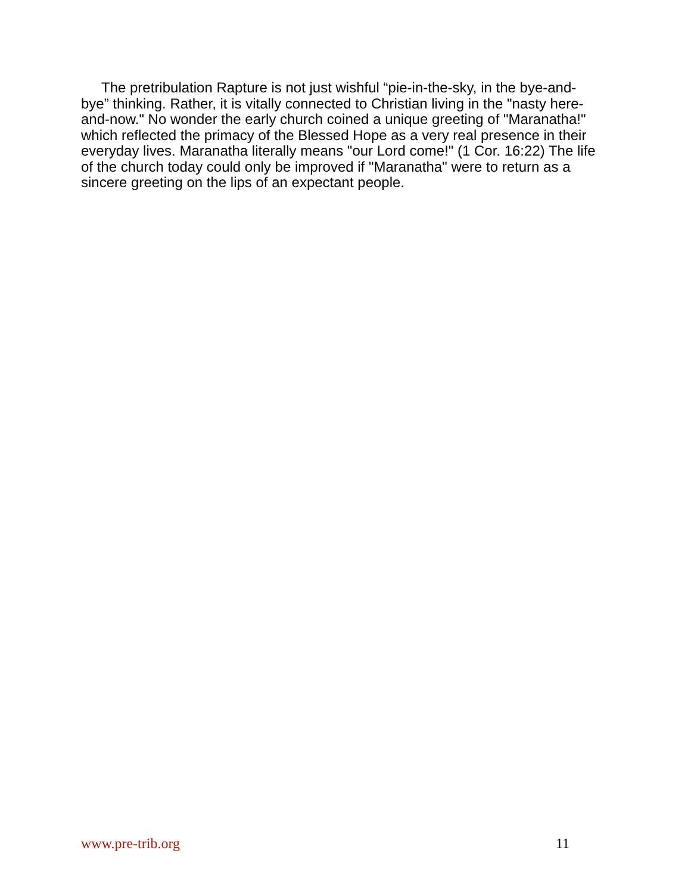The pretribulation Rapture is not just wishful “pie-in-the-sky, in the bye-and-bye” thinking. Rather, it is vitally connected to Christian living in the "nasty here-and-now." No wonder the early church coined a unique greeting of "Maranatha!" which reflected the primacy of the Blessed Hope as a very real presence in their everyday lives. Maranatha literally means "our Lord come!" (1 Cor. 16:22) The life of the church today could only be improved if "Maranatha" were to return as a sincere greeting on the lips of an expectant people.
www.pre-trib.org 11